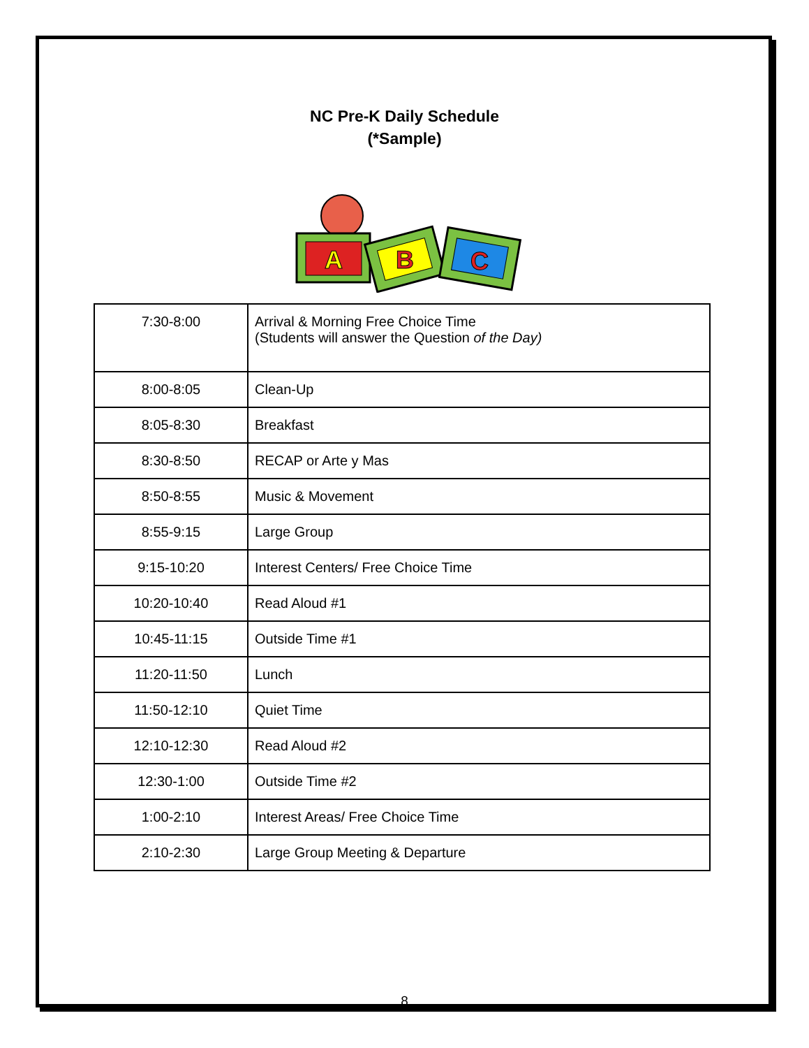NC Pre-K Daily Schedule
(*Sample)
A
B
C
| 7:30-8:00 | Arrival & Morning Free Choice Time (Students will answer the Question of the Day) |
| 8:00-8:05 | Clean-Up |
| 8:05-8:30 | Breakfast |
| 8:30-8:50 | RECAP or Arte y Mas |
| 8:50-8:55 | Music & Movement |
| 8:55-9:15 | Large Group |
| 9:15-10:20 | Interest Centers/ Free Choice Time |
| 10:20-10:40 | Read Aloud #1 |
| 10:45-11:15 | Outside Time #1 |
| 11:20-11:50 | Lunch |
| 11:50-12:10 | Quiet Time |
| 12:10-12:30 | Read Aloud #2 |
| 12:30-1:00 | Outside Time #2 |
| 1:00-2:10 | Interest Areas/ Free Choice Time |
| 2:10-2:30 | Large Group Meeting & Departure |
8